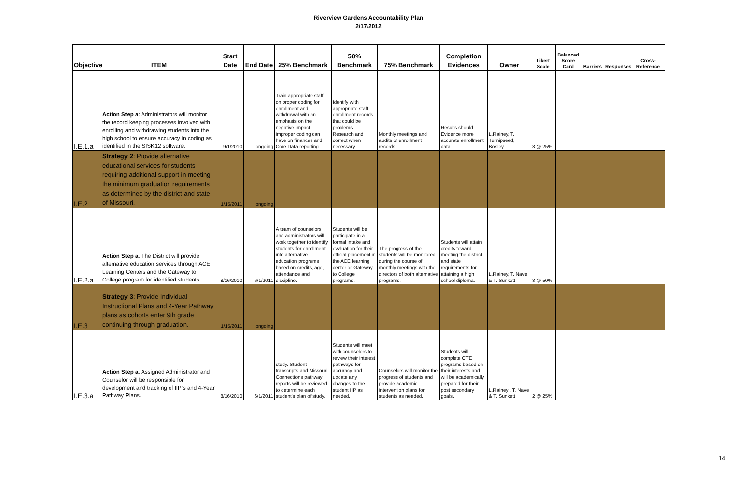Riverview Gardens Accountability Plan
2/17/2012
| Objective | ITEM | Start Date | End Date | 25% Benchmark | 50% Benchmark | 75% Benchmark | Completion Evidences | Owner | Likert Scale | Balanced Score Card | Barriers | Responses | Cross-Reference |
| --- | --- | --- | --- | --- | --- | --- | --- | --- | --- | --- | --- | --- | --- |
| I.E.1.a | Action Step a : Administrators will monitor the record keeping processes involved with enrolling and withdrawing students into the high school to ensure accuracy in coding as identified in the SISK12 software. | 9/1/2010 | ongoing | Train appropriate staff on proper coding for enrollment and withdrawal with an emphasis on the negative impact improper coding can have on finances and Core Data reporting. | Identify with appropriate staff enrollment records that could be problems. Research and correct when necessary. | Monthly meetings and audits of enrollment records | Results should Evidence more accurate enrollment data. | L.Rainey, T. Turnipseed, Bosley | 3 @ 25% | | | | |
| I.E.2 | Strategy 2 : Provide alternative educational services for students requiring additional support in meeting the minimum graduation requirements as determined by the district and state of Missouri. | 1/15/2011 | ongoing | | | | | | | | | | |
| I.E.2.a | Action Step a : The District will provide alternative education services through ACE Learning Centers and the Gateway to College program for identified students. | 8/16/2010 | 6/1/2011 | A team of counselors and administrators will work together to identify students for enrollment into alternative education programs based on credits, age, attendance and discipline. | Students will be participate in a formal intake and evaluation for their official placement in the ACE learning center or Gateway to College programs. | The progress of the students will be monitored during the course of monthly meetings with the directors of both alternative programs. | Students will attain credits toward meeting the district and state requirements for attaining a high school diploma. | L.Rainey, T. Nave & T. Sunkett | 3 @ 50% | | | | |
| I.E.3 | Strategy 3 : Provide Individual Instructional Plans and 4-Year Pathway plans as cohorts enter 9th grade continuing through graduation. | 1/15/2011 | ongoing | | | | | | | | | | |
| I.E.3.a | Action Step a : Assigned Administrator and Counselor will be responsible for development and tracking of IIP's and 4-Year Pathway Plans. | 8/16/2010 | 6/1/2011 | study. Student transcripts and Missouri Connections pathway reports will be reviewed to determine each student's plan of study. | Students will meet with counselors to review their interest pathways for accuracy and update any changes to the student IIP as needed. | Counselors will monitor the progress of students and provide academic intervention plans for students as needed. | Students will complete CTE programs based on their interests and will be academically prepared for their post secondary goals. | L.Rainey , T. Nave & T. Sunkett | 2 @ 25% | | | | |
14